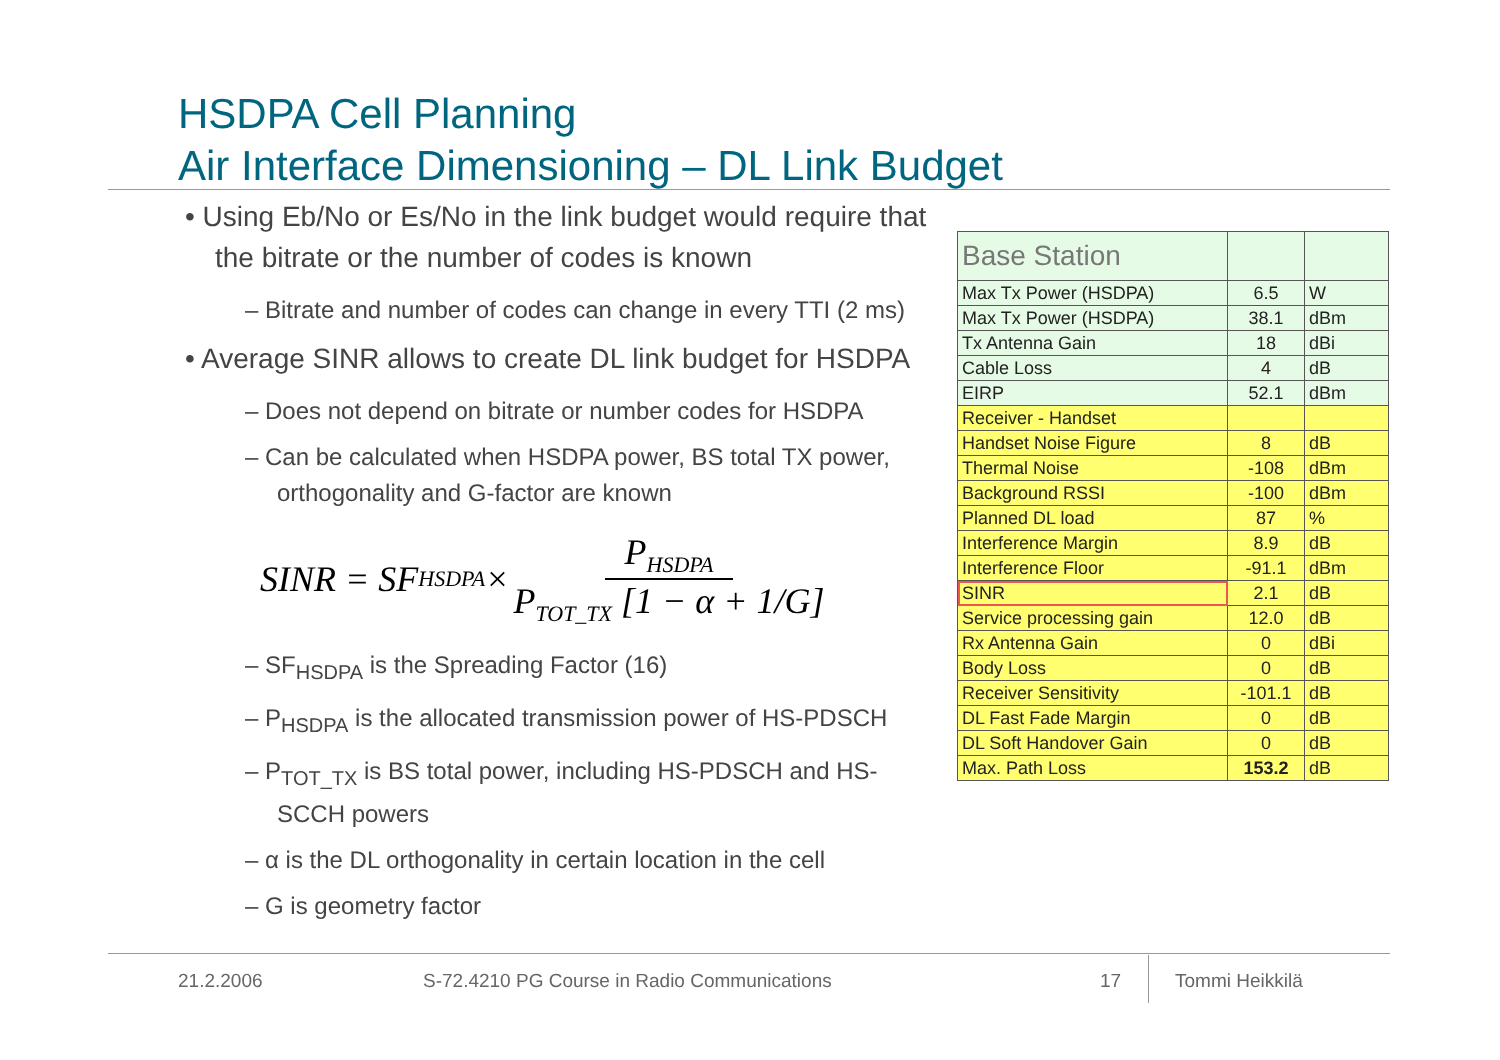HSDPA Cell Planning
Air Interface Dimensioning – DL Link Budget
• Using Eb/No or Es/No in the link budget would require that the bitrate or the number of codes is known
– Bitrate and number of codes can change in every TTI (2 ms)
• Average SINR allows to create DL link budget for HSDPA
– Does not depend on bitrate or number codes for HSDPA
– Can be calculated when HSDPA power, BS total TX power, orthogonality and G-factor are known
SINR = SF<sub>HSDPA</sub>× P<sub>HSDPA</sub> P<sub>TOT_TX</sub> [1 − α + 1/G]
– SF<sub>HSDPA</sub> is the Spreading Factor (16)
– P<sub>HSDPA</sub> is the allocated transmission power of HS-PDSCH
– P<sub>TOT_TX</sub> is BS total power, including HS-PDSCH and HS-SCCH powers
– α is the DL orthogonality in certain location in the cell
– G is geometry factor
| Base Station | | |
| Max Tx Power (HSDPA) | 6.5 | W |
| Max Tx Power (HSDPA) | 38.1 | dBm |
| Tx Antenna Gain | 18 | dBi |
| Cable Loss | 4 | dB |
| EIRP | 52.1 | dBm |
| Receiver - Handset | | |
| Handset Noise Figure | 8 | dB |
| Thermal Noise | -108 | dBm |
| Background RSSI | -100 | dBm |
| Planned DL load | 87 | % |
| Interference Margin | 8.9 | dB |
| Interference Floor | -91.1 | dBm |
| SINR | 2.1 | dB |
| Service processing gain | 12.0 | dB |
| Rx Antenna Gain | 0 | dBi |
| Body Loss | 0 | dB |
| Receiver Sensitivity | -101.1 | dB |
| DL Fast Fade Margin | 0 | dB |
| DL Soft Handover Gain | 0 | dB |
| Max. Path Loss | 153.2 | dB |
21.2.2006
S-72.4210 PG Course in Radio Communications
17 Tommi Heikkilä